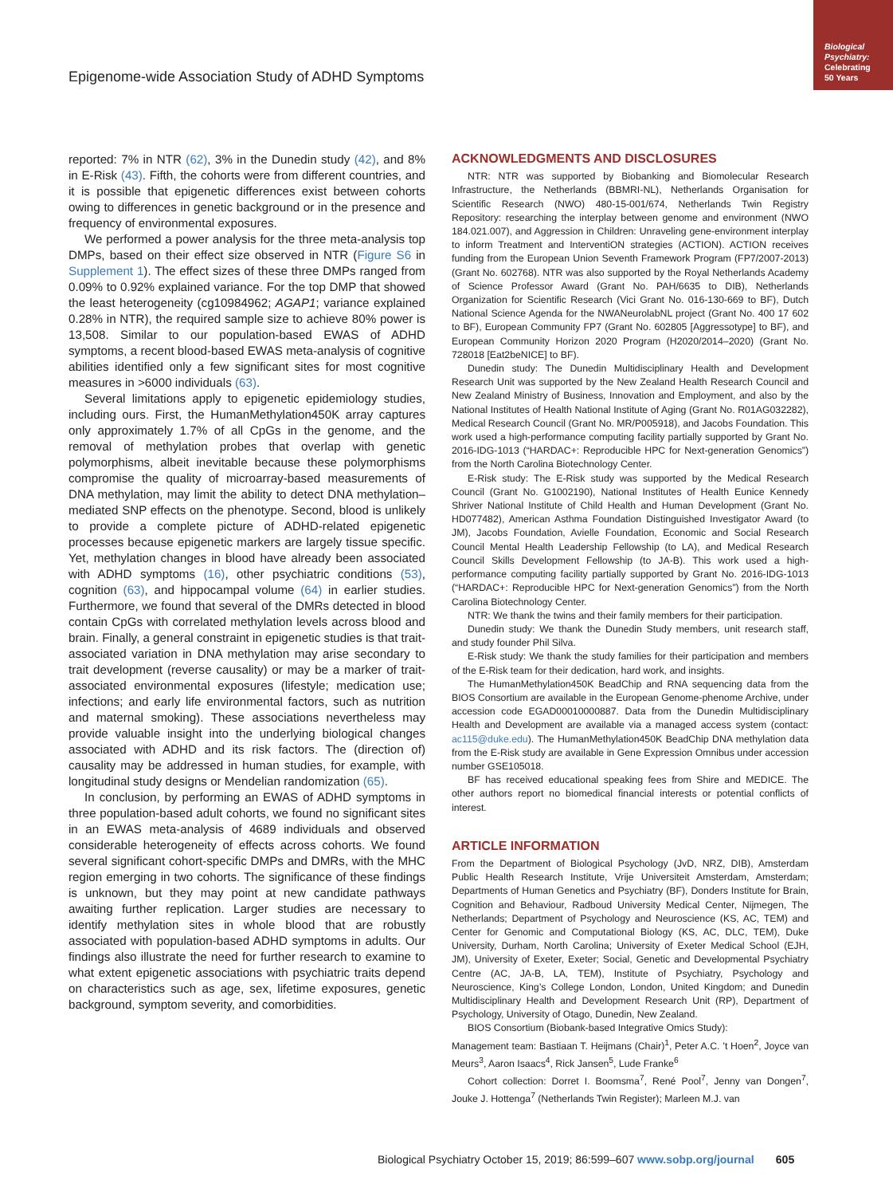Biological
Psychiatry:
Celebrating
50 Years
Epigenome-wide Association Study of ADHD Symptoms
reported: 7% in NTR (62), 3% in the Dunedin study (42), and 8% in E-Risk (43). Fifth, the cohorts were from different countries, and it is possible that epigenetic differences exist between cohorts owing to differences in genetic background or in the presence and frequency of environmental exposures.
We performed a power analysis for the three meta-analysis top DMPs, based on their effect size observed in NTR (Figure S6 in Supplement 1). The effect sizes of these three DMPs ranged from 0.09% to 0.92% explained variance. For the top DMP that showed the least heterogeneity (cg10984962; AGAP1; variance explained 0.28% in NTR), the required sample size to achieve 80% power is 13,508. Similar to our population-based EWAS of ADHD symptoms, a recent blood-based EWAS meta-analysis of cognitive abilities identified only a few significant sites for most cognitive measures in >6000 individuals (63).
Several limitations apply to epigenetic epidemiology studies, including ours. First, the HumanMethylation450K array captures only approximately 1.7% of all CpGs in the genome, and the removal of methylation probes that overlap with genetic polymorphisms, albeit inevitable because these polymorphisms compromise the quality of microarray-based measurements of DNA methylation, may limit the ability to detect DNA methylation–mediated SNP effects on the phenotype. Second, blood is unlikely to provide a complete picture of ADHD-related epigenetic processes because epigenetic markers are largely tissue specific. Yet, methylation changes in blood have already been associated with ADHD symptoms (16), other psychiatric conditions (53), cognition (63), and hippocampal volume (64) in earlier studies. Furthermore, we found that several of the DMRs detected in blood contain CpGs with correlated methylation levels across blood and brain. Finally, a general constraint in epigenetic studies is that trait-associated variation in DNA methylation may arise secondary to trait development (reverse causality) or may be a marker of trait-associated environmental exposures (lifestyle; medication use; infections; and early life environmental factors, such as nutrition and maternal smoking). These associations nevertheless may provide valuable insight into the underlying biological changes associated with ADHD and its risk factors. The (direction of) causality may be addressed in human studies, for example, with longitudinal study designs or Mendelian randomization (65).
In conclusion, by performing an EWAS of ADHD symptoms in three population-based adult cohorts, we found no significant sites in an EWAS meta-analysis of 4689 individuals and observed considerable heterogeneity of effects across cohorts. We found several significant cohort-specific DMPs and DMRs, with the MHC region emerging in two cohorts. The significance of these findings is unknown, but they may point at new candidate pathways awaiting further replication. Larger studies are necessary to identify methylation sites in whole blood that are robustly associated with population-based ADHD symptoms in adults. Our findings also illustrate the need for further research to examine to what extent epigenetic associations with psychiatric traits depend on characteristics such as age, sex, lifetime exposures, genetic background, symptom severity, and comorbidities.
ACKNOWLEDGMENTS AND DISCLOSURES
NTR: NTR was supported by Biobanking and Biomolecular Research Infrastructure, the Netherlands (BBMRI-NL), Netherlands Organisation for Scientific Research (NWO) 480-15-001/674, Netherlands Twin Registry Repository: researching the interplay between genome and environment (NWO 184.021.007), and Aggression in Children: Unraveling gene-environment interplay to inform Treatment and InterventiON strategies (ACTION). ACTION receives funding from the European Union Seventh Framework Program (FP7/2007-2013) (Grant No. 602768). NTR was also supported by the Royal Netherlands Academy of Science Professor Award (Grant No. PAH/6635 to DIB), Netherlands Organization for Scientific Research (Vici Grant No. 016-130-669 to BF), Dutch National Science Agenda for the NWANeurolabNL project (Grant No. 400 17 602 to BF), European Community FP7 (Grant No. 602805 [Aggressotype] to BF), and European Community Horizon 2020 Program (H2020/2014–2020) (Grant No. 728018 [Eat2beNICE] to BF).
Dunedin study: The Dunedin Multidisciplinary Health and Development Research Unit was supported by the New Zealand Health Research Council and New Zealand Ministry of Business, Innovation and Employment, and also by the National Institutes of Health National Institute of Aging (Grant No. R01AG032282), Medical Research Council (Grant No. MR/P005918), and Jacobs Foundation. This work used a high-performance computing facility partially supported by Grant No. 2016-IDG-1013 (“HARDAC+: Reproducible HPC for Next-generation Genomics”) from the North Carolina Biotechnology Center.
E-Risk study: The E-Risk study was supported by the Medical Research Council (Grant No. G1002190), National Institutes of Health Eunice Kennedy Shriver National Institute of Child Health and Human Development (Grant No. HD077482), American Asthma Foundation Distinguished Investigator Award (to JM), Jacobs Foundation, Avielle Foundation, Economic and Social Research Council Mental Health Leadership Fellowship (to LA), and Medical Research Council Skills Development Fellowship (to JA-B). This work used a high-performance computing facility partially supported by Grant No. 2016-IDG-1013 (“HARDAC+: Reproducible HPC for Next-generation Genomics”) from the North Carolina Biotechnology Center.
NTR: We thank the twins and their family members for their participation.
Dunedin study: We thank the Dunedin Study members, unit research staff, and study founder Phil Silva.
E-Risk study: We thank the study families for their participation and members of the E-Risk team for their dedication, hard work, and insights.
The HumanMethylation450K BeadChip and RNA sequencing data from the BIOS Consortium are available in the European Genome-phenome Archive, under accession code EGAD00010000887. Data from the Dunedin Multidisciplinary Health and Development are available via a managed access system (contact: ac115@duke.edu). The HumanMethylation450K BeadChip DNA methylation data from the E-Risk study are available in Gene Expression Omnibus under accession number GSE105018.
BF has received educational speaking fees from Shire and MEDICE. The other authors report no biomedical financial interests or potential conflicts of interest.
ARTICLE INFORMATION
From the Department of Biological Psychology (JvD, NRZ, DIB), Amsterdam Public Health Research Institute, Vrije Universiteit Amsterdam, Amsterdam; Departments of Human Genetics and Psychiatry (BF), Donders Institute for Brain, Cognition and Behaviour, Radboud University Medical Center, Nijmegen, The Netherlands; Department of Psychology and Neuroscience (KS, AC, TEM) and Center for Genomic and Computational Biology (KS, AC, DLC, TEM), Duke University, Durham, North Carolina; University of Exeter Medical School (EJH, JM), University of Exeter, Exeter; Social, Genetic and Developmental Psychiatry Centre (AC, JA-B, LA, TEM), Institute of Psychiatry, Psychology and Neuroscience, King’s College London, London, United Kingdom; and Dunedin Multidisciplinary Health and Development Research Unit (RP), Department of Psychology, University of Otago, Dunedin, New Zealand.
BIOS Consortium (Biobank-based Integrative Omics Study):
Management team: Bastiaan T. Heijmans (Chair)<sup>1</sup>, Peter A.C. ’t Hoen<sup>2</sup>, Joyce van Meurs<sup>3</sup>, Aaron Isaacs<sup>4</sup>, Rick Jansen<sup>5</sup>, Lude Franke<sup>6</sup>
Cohort collection: Dorret I. Boomsma<sup>7</sup>, René Pool<sup>7</sup>, Jenny van Dongen<sup>7</sup>, Jouke J. Hottenga<sup>7</sup> (Netherlands Twin Register); Marleen M.J. van
Biological Psychiatry October 15, 2019; 86:599–607 www.sobp.org/journal 605